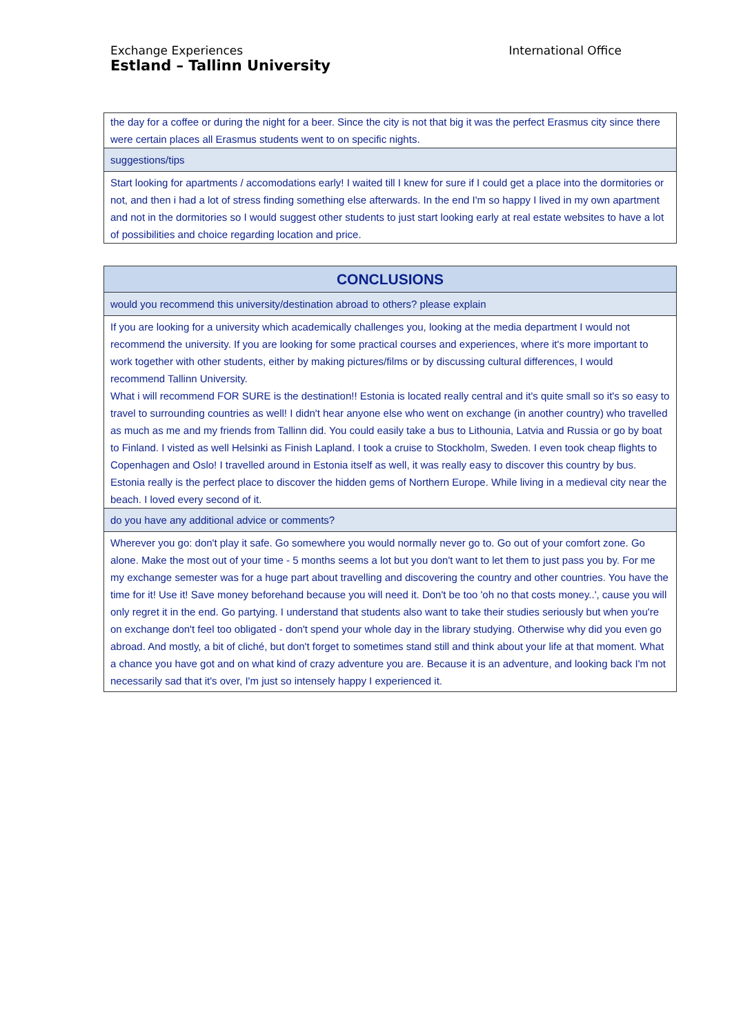International Office
Exchange Experiences
Estland – Tallinn University
| the day for a coffee or during the night for a beer. Since the city is not that big it was the perfect Erasmus city since there were certain places all Erasmus students went to on specific nights. |
| suggestions/tips |
| Start looking for apartments / accomodations early! I waited till I knew for sure if I could get a place into the dormitories or not, and then i had a lot of stress finding something else afterwards. In the end I'm so happy I lived in my own apartment and not in the dormitories so I would suggest other students to just start looking early at real estate websites to have a lot of possibilities and choice regarding location and price. |
| CONCLUSIONS |
| --- |
| would you recommend this university/destination abroad to others? please explain |
| If you are looking for a university which academically challenges you, looking at the media department I would not recommend the university. If you are looking for some practical courses and experiences, where it's more important to work together with other students, either by making pictures/films or by discussing cultural differences, I would recommend Tallinn University. What i will recommend FOR SURE is the destination!! Estonia is located really central and it's quite small so it's so easy to travel to surrounding countries as well! I didn't hear anyone else who went on exchange (in another country) who travelled as much as me and my friends from Tallinn did. You could easily take a bus to Lithounia, Latvia and Russia or go by boat to Finland. I visted as well Helsinki as Finish Lapland. I took a cruise to Stockholm, Sweden. I even took cheap flights to Copenhagen and Oslo! I travelled around in Estonia itself as well, it was really easy to discover this country by bus. Estonia really is the perfect place to discover the hidden gems of Northern Europe. While living in a medieval city near the beach. I loved every second of it. |
| do you have any additional advice or comments? |
| Wherever you go: don't play it safe. Go somewhere you would normally never go to. Go out of your comfort zone. Go alone. Make the most out of your time - 5 months seems a lot but you don't want to let them to just pass you by. For me my exchange semester was for a huge part about travelling and discovering the country and other countries. You have the time for it! Use it! Save money beforehand because you will need it. Don't be too 'oh no that costs money..', cause you will only regret it in the end. Go partying. I understand that students also want to take their studies seriously but when you're on exchange don't feel too obligated - don't spend your whole day in the library studying. Otherwise why did you even go abroad. And mostly, a bit of cliché, but don't forget to sometimes stand still and think about your life at that moment. What a chance you have got and on what kind of crazy adventure you are. Because it is an adventure, and looking back I'm not necessarily sad that it's over, I'm just so intensely happy I experienced it. |